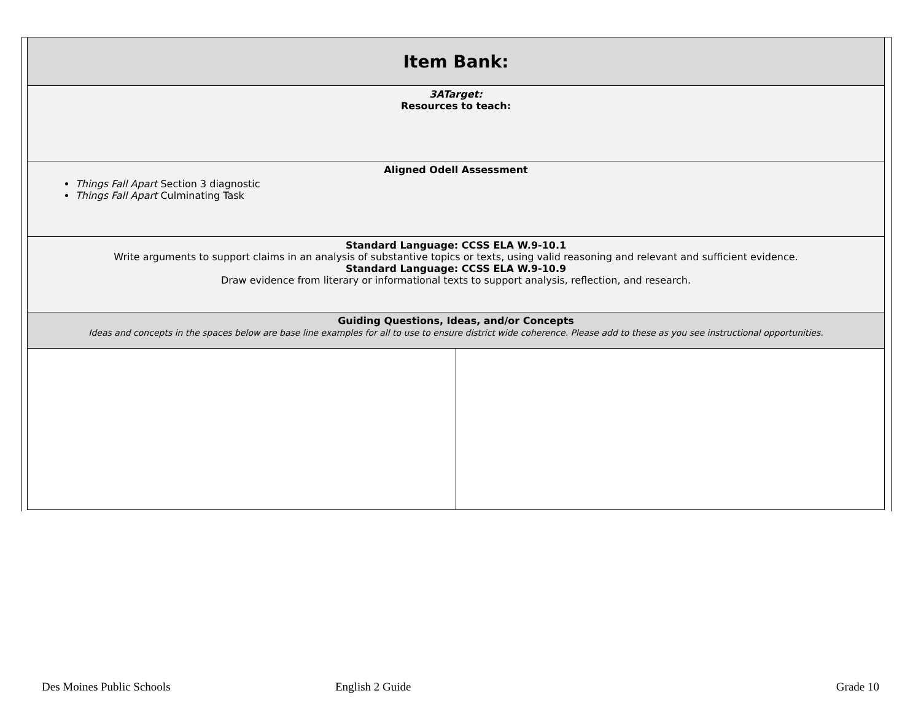| Item Bank: | |
| 3ATarget: Resources to teach: | |
| Aligned Odell Assessment Things Fall Apart Section 3 diagnostic Things Fall Apart Culminating Task | |
| Standard Language: CCSS ELA W.9-10.1 Write arguments to support claims in an analysis of substantive topics or texts, using valid reasoning and relevant and sufficient evidence. Standard Language: CCSS ELA W.9-10.9 Draw evidence from literary or informational texts to support analysis, reflection, and research. | |
| Guiding Questions, Ideas, and/or Concepts Ideas and concepts in the spaces below are base line examples for all to use to ensure district wide coherence. Please add to these as you see instructional opportunities. | |
Des Moines Public Schools English 2 Guide Grade 10